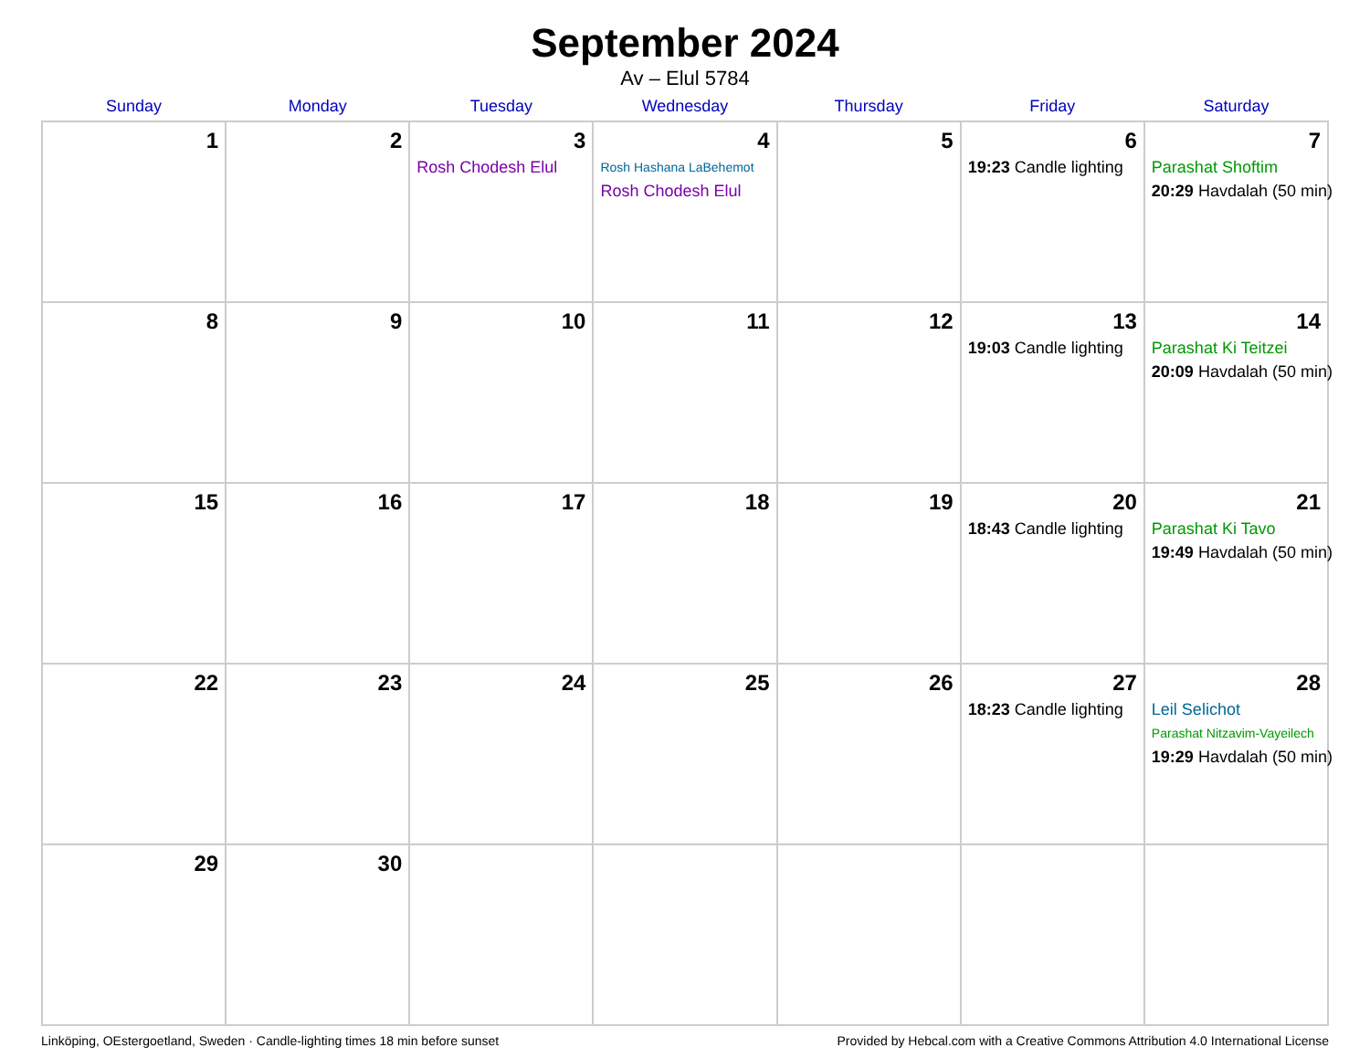September 2024
Av – Elul 5784
| Sunday | Monday | Tuesday | Wednesday | Thursday | Friday | Saturday |
| --- | --- | --- | --- | --- | --- | --- |
| 1 | 2 | 3 Rosh Chodesh Elul | 4 Rosh Hashana LaBehemot Rosh Chodesh Elul | 5 | 6 19:23 Candle lighting | 7 Parashat Shoftim 20:29 Havdalah (50 min) |
| 8 | 9 | 10 | 11 | 12 | 13 19:03 Candle lighting | 14 Parashat Ki Teitzei 20:09 Havdalah (50 min) |
| 15 | 16 | 17 | 18 | 19 | 20 18:43 Candle lighting | 21 Parashat Ki Tavo 19:49 Havdalah (50 min) |
| 22 | 23 | 24 | 25 | 26 | 27 18:23 Candle lighting | 28 Leil Selichot Parashat Nitzavim-Vayeilech 19:29 Havdalah (50 min) |
| 29 | 30 | | | | | |
Linköping, OEstergoetland, Sweden · Candle-lighting times 18 min before sunset Provided by Hebcal.com with a Creative Commons Attribution 4.0 International License